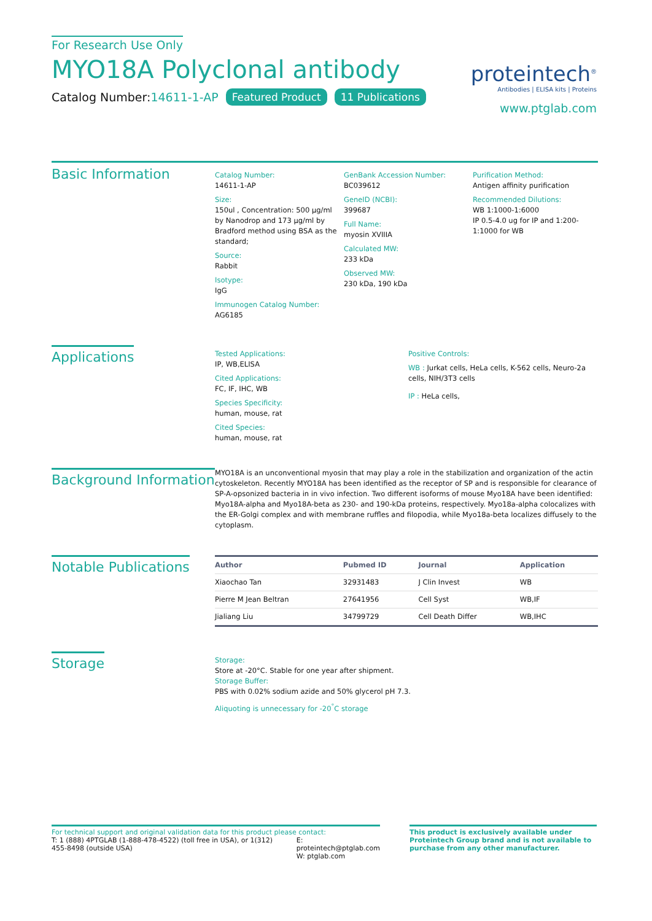For Research Use Only
MYO18A Polyclonal antibody
Catalog Number:14611-1-AP Featured Product 11 Publications
proteintech<sup>®</sup>
Antibodies | ELISA kits | Proteins
www.ptglab.com
Basic Information
Catalog Number:
14611-1-AP
Size:
150ul , Concentration: 500 μg/ml by Nanodrop and 173 μg/ml by Bradford method using BSA as the standard;
Source:
Rabbit
Isotype:
IgG
Immunogen Catalog Number:
AG6185
GenBank Accession Number:
BC039612
GeneID (NCBI):
399687
Full Name:
myosin XVIIIA
Calculated MW:
233 kDa
Observed MW:
230 kDa, 190 kDa
Purification Method:
Antigen affinity purification
Recommended Dilutions:
WB 1:1000-1:6000
IP 0.5-4.0 ug for IP and 1:200-1:1000 for WB
Applications
Tested Applications:
IP, WB,ELISA
Cited Applications:
FC, IF, IHC, WB
Species Specificity:
human, mouse, rat
Cited Species:
human, mouse, rat
Positive Controls:
WB : Jurkat cells, HeLa cells, K-562 cells, Neuro-2a cells, NIH/3T3 cells
IP : HeLa cells,
Background Information
MYO18A is an unconventional myosin that may play a role in the stabilization and organization of the actin cytoskeleton. Recently MYO18A has been identified as the receptor of SP and is responsible for clearance of SP-A-opsonized bacteria in in vivo infection. Two different isoforms of mouse Myo18A have been identified: Myo18A-alpha and Myo18A-beta as 230- and 190-kDa proteins, respectively. Myo18a-alpha colocalizes with the ER-Golgi complex and with membrane ruffles and filopodia, while Myo18a-beta localizes diffusely to the cytoplasm.
Notable Publications
| Author | Pubmed ID | Journal | Application |
| --- | --- | --- | --- |
| Xiaochao Tan | 32931483 | J Clin Invest | WB |
| Pierre M Jean Beltran | 27641956 | Cell Syst | WB,IF |
| Jialiang Liu | 34799729 | Cell Death Differ | WB,IHC |
Storage
Storage:
Store at -20°C. Stable for one year after shipment.
Storage Buffer:
PBS with 0.02% sodium azide and 50% glycerol pH 7.3.
Aliquoting is unnecessary for -20<sup>°</sup>C storage
For technical support and original validation data for this product please contact:
T: 1 (888) 4PTGLAB (1-888-478-4522) (toll free in USA), or 1(312) 455-8498 (outside USA)
E: proteintech@ptglab.com
W: ptglab.com
This product is exclusively available under Proteintech Group brand and is not available to purchase from any other manufacturer.